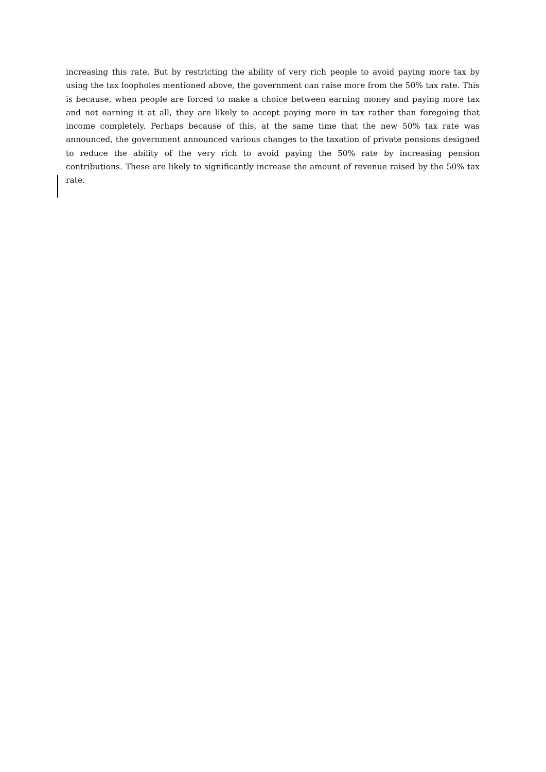increasing this rate. But by restricting the ability of very rich people to avoid paying more tax by using the tax loopholes mentioned above, the government can raise more from the 50% tax rate. This is because, when people are forced to make a choice between earning money and paying more tax and not earning it at all, they are likely to accept paying more in tax rather than foregoing that income completely. Perhaps because of this, at the same time that the new 50% tax rate was announced, the government announced various changes to the taxation of private pensions designed to reduce the ability of the very rich to avoid paying the 50% rate by increasing pension contributions. These are likely to significantly increase the amount of revenue raised by the 50% tax rate.